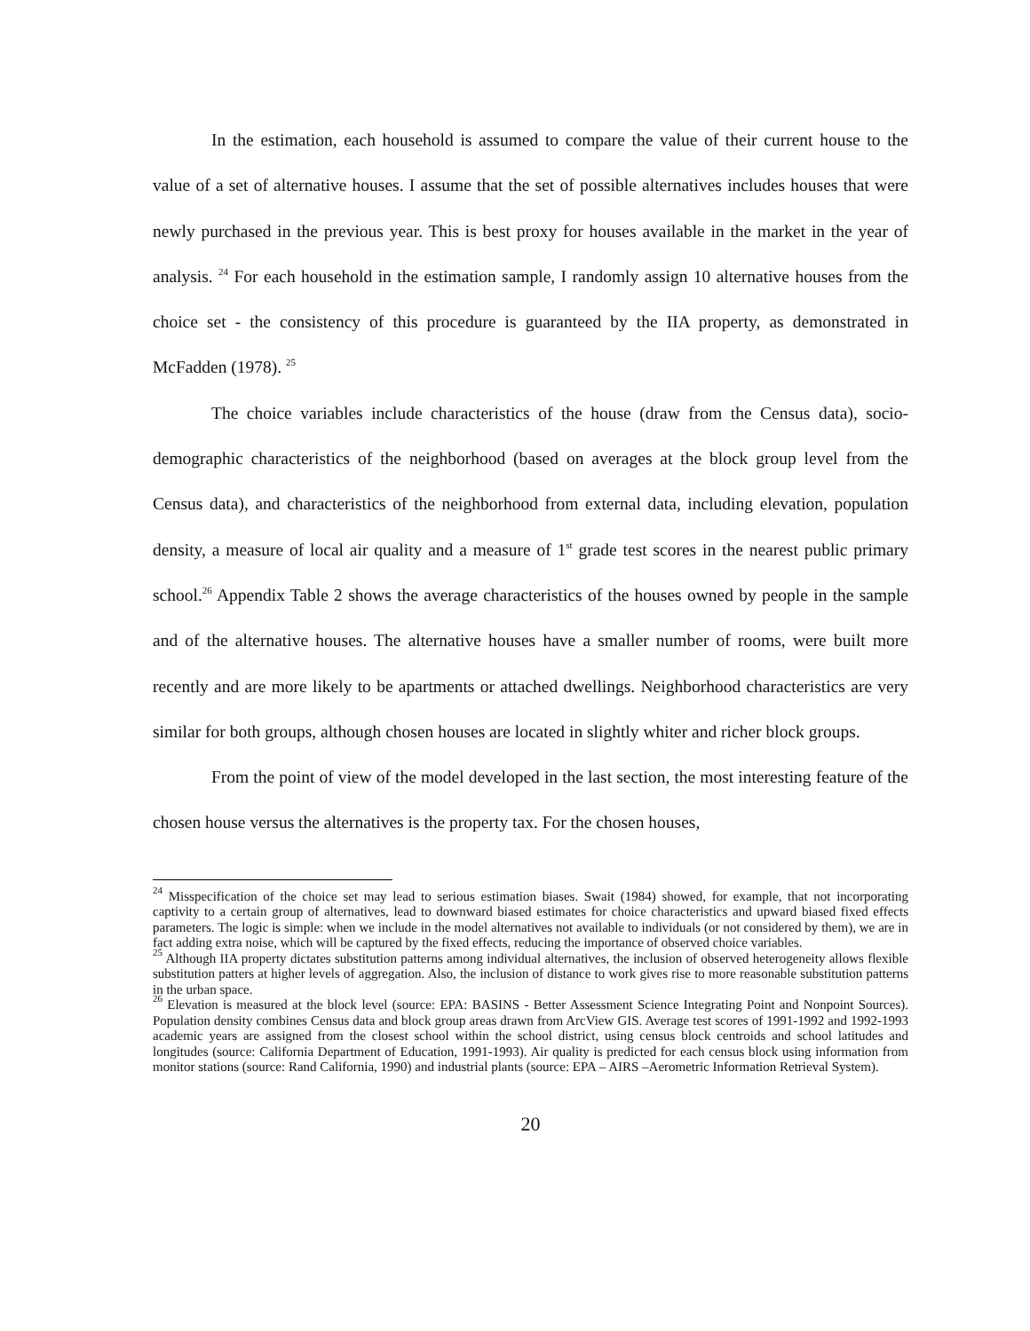In the estimation, each household is assumed to compare the value of their current house to the value of a set of alternative houses. I assume that the set of possible alternatives includes houses that were newly purchased in the previous year. This is best proxy for houses available in the market in the year of analysis. <sup>24</sup> For each household in the estimation sample, I randomly assign 10 alternative houses from the choice set - the consistency of this procedure is guaranteed by the IIA property, as demonstrated in McFadden (1978). <sup>25</sup>
The choice variables include characteristics of the house (draw from the Census data), socio-demographic characteristics of the neighborhood (based on averages at the block group level from the Census data), and characteristics of the neighborhood from external data, including elevation, population density, a measure of local air quality and a measure of 1<sup>st</sup> grade test scores in the nearest public primary school.<sup>26</sup> Appendix Table 2 shows the average characteristics of the houses owned by people in the sample and of the alternative houses. The alternative houses have a smaller number of rooms, were built more recently and are more likely to be apartments or attached dwellings. Neighborhood characteristics are very similar for both groups, although chosen houses are located in slightly whiter and richer block groups.
From the point of view of the model developed in the last section, the most interesting feature of the chosen house versus the alternatives is the property tax. For the chosen houses,
<sup>24</sup> Misspecification of the choice set may lead to serious estimation biases. Swait (1984) showed, for example, that not incorporating captivity to a certain group of alternatives, lead to downward biased estimates for choice characteristics and upward biased fixed effects parameters. The logic is simple: when we include in the model alternatives not available to individuals (or not considered by them), we are in fact adding extra noise, which will be captured by the fixed effects, reducing the importance of observed choice variables.
<sup>25</sup> Although IIA property dictates substitution patterns among individual alternatives, the inclusion of observed heterogeneity allows flexible substitution patters at higher levels of aggregation. Also, the inclusion of distance to work gives rise to more reasonable substitution patterns in the urban space.
<sup>26</sup> Elevation is measured at the block level (source: EPA: BASINS - Better Assessment Science Integrating Point and Nonpoint Sources). Population density combines Census data and block group areas drawn from ArcView GIS. Average test scores of 1991-1992 and 1992-1993 academic years are assigned from the closest school within the school district, using census block centroids and school latitudes and longitudes (source: California Department of Education, 1991-1993). Air quality is predicted for each census block using information from monitor stations (source: Rand California, 1990) and industrial plants (source: EPA – AIRS –Aerometric Information Retrieval System).
20